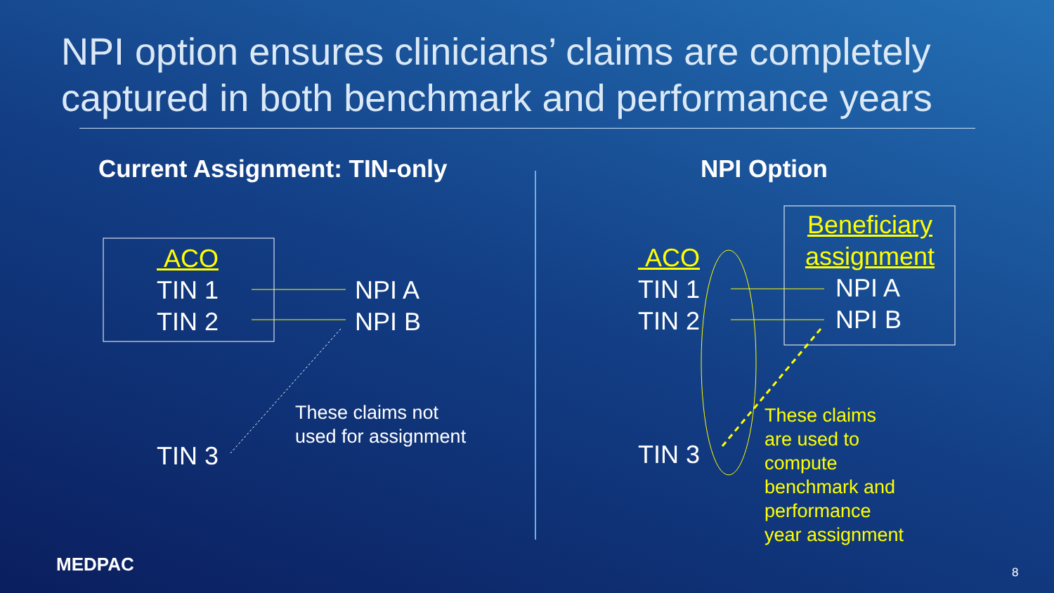NPI option ensures clinicians’ claims are completely captured in both benchmark and performance years
Current Assignment: TIN-only NPI Option
ACO
TIN 1
TIN 2
NPI A
NPI B
TIN 3
These claims not
used for assignment
ACO
TIN 1
TIN 2
TIN 3
Beneficiary assignment
NPI A
NPI B
These claims
are used to
compute
benchmark and
performance
year assignment
MEDPAC 8